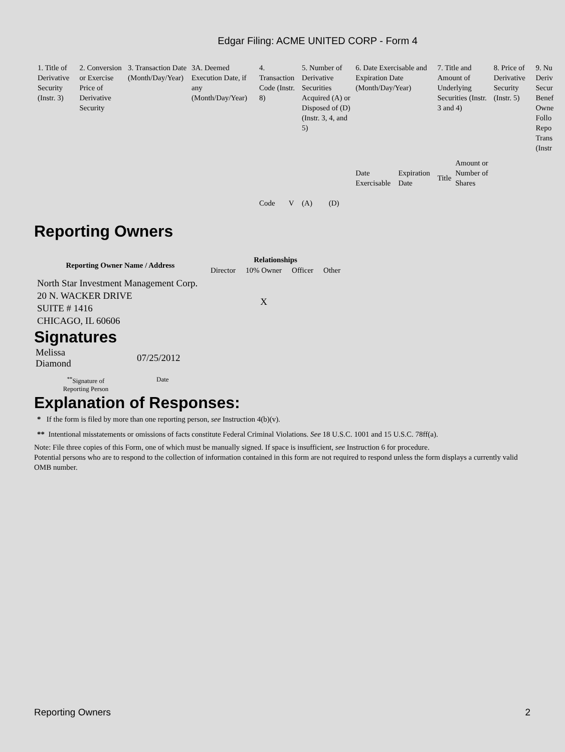Edgar Filing: ACME UNITED CORP - Form 4
| 1. Title of Derivative Security (Instr. 3) | 2. Conversion or Exercise Price of Derivative Security | 3. Transaction Date (Month/Day/Year) | 3A. Deemed Execution Date, if any (Month/Day/Year) | 4. Transaction Code (Instr. 8) | | 5. Number of Derivative Securities Acquired (A) or Disposed of (D) (Instr. 3, 4, and 5) | | 6. Date Exercisable and Expiration Date (Month/Day/Year) | | 7. Title and Amount of Underlying Securities (Instr. 3 and 4) | | 8. Price of Derivative Security (Instr. 5) | 9. Nu Deriv Secur Benef Owne Follo Repo Trans (Instr |
| | | | | Code | V | (A) | (D) | Date Exercisable | Expiration Date | Title | Amount or Number of Shares | | |
Reporting Owners
| Reporting Owner Name / Address | Relationships | | | |
| --- | --- | --- | --- | --- |
| | Director | 10% Owner | Officer | Other |
| North Star Investment Management Corp. 20 N. WACKER DRIVE SUITE # 1416 CHICAGO, IL 60606 | | X | | |
Signatures
| Melissa Diamond | 07/25/2012 |
| <sup>**</sup> Signature of Reporting Person | Date |
Explanation of Responses:
* If the form is filed by more than one reporting person, see Instruction 4(b)(v).
** Intentional misstatements or omissions of facts constitute Federal Criminal Violations. See 18 U.S.C. 1001 and 15 U.S.C. 78ff(a).
Note: File three copies of this Form, one of which must be manually signed. If space is insufficient, see Instruction 6 for procedure.
Potential persons who are to respond to the collection of information contained in this form are not required to respond unless the form displays a currently valid OMB number.
Reporting Owners 2